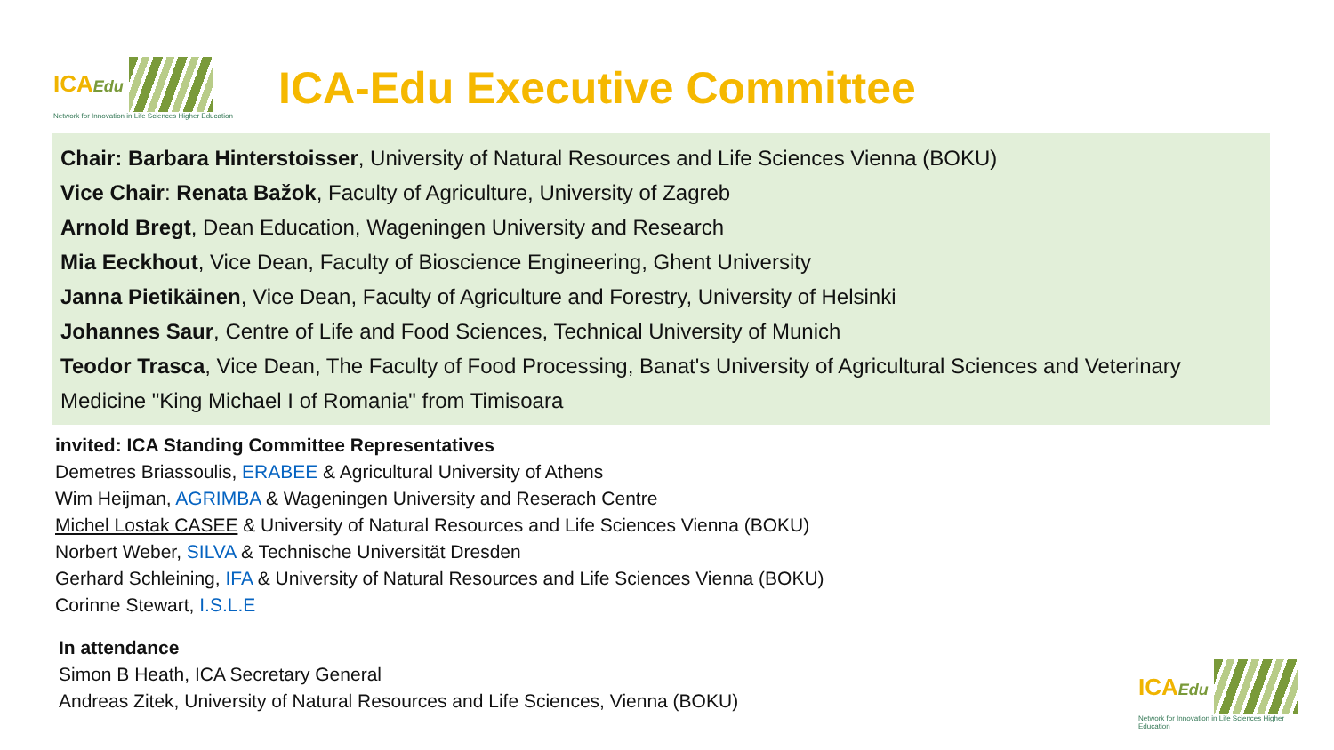ICAEdu
Network for Innovation in Life Sciences Higher Education
ICA-Edu Executive Committee
Chair: Barbara Hinterstoisser, University of Natural Resources and Life Sciences Vienna (BOKU)
Vice Chair: Renata Bažok, Faculty of Agriculture, University of Zagreb
Arnold Bregt, Dean Education, Wageningen University and Research
Mia Eeckhout, Vice Dean, Faculty of Bioscience Engineering, Ghent University
Janna Pietikäinen, Vice Dean, Faculty of Agriculture and Forestry, University of Helsinki
Johannes Saur, Centre of Life and Food Sciences, Technical University of Munich
Teodor Trasca, Vice Dean, The Faculty of Food Processing, Banat's University of Agricultural Sciences and Veterinary Medicine "King Michael I of Romania" from Timisoara
invited: ICA Standing Committee Representatives
Demetres Briassoulis, ERABEE & Agricultural University of Athens
Wim Heijman, AGRIMBA & Wageningen University and Reserach Centre
Michel Lostak CASEE & University of Natural Resources and Life Sciences Vienna (BOKU)
Norbert Weber, SILVA & Technische Universität Dresden
Gerhard Schleining, IFA & University of Natural Resources and Life Sciences Vienna (BOKU)
Corinne Stewart, I.S.L.E
In attendance
Simon B Heath, ICA Secretary General
Andreas Zitek, University of Natural Resources and Life Sciences, Vienna (BOKU)
ICAEdu
Network for Innovation in Life Sciences Higher Education